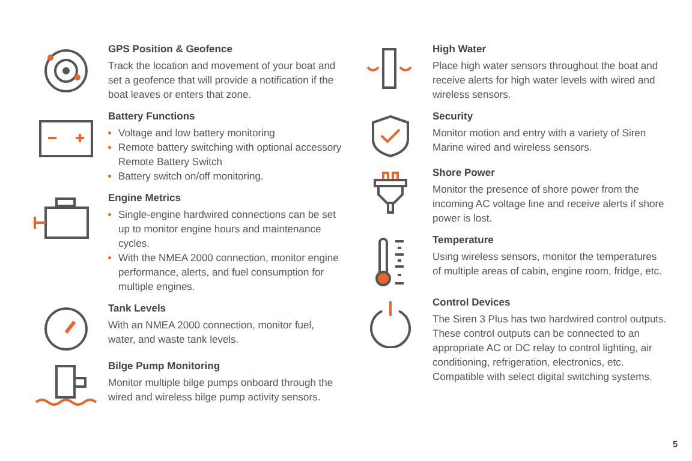GPS Position & Geofence
Track the location and movement of your boat and set a geofence that will provide a notification if the boat leaves or enters that zone.
Battery Functions
Voltage and low battery monitoring
Remote battery switching with optional accessory Remote Battery Switch
Battery switch on/off monitoring.
Engine Metrics
Single-engine hardwired connections can be set up to monitor engine hours and maintenance cycles.
With the NMEA 2000 connection, monitor engine performance, alerts, and fuel consumption for multiple engines.
Tank Levels
With an NMEA 2000 connection, monitor fuel, water, and waste tank levels.
Bilge Pump Monitoring
Monitor multiple bilge pumps onboard through the wired and wireless bilge pump activity sensors.
High Water
Place high water sensors throughout the boat and receive alerts for high water levels with wired and wireless sensors.
Security
Monitor motion and entry with a variety of Siren Marine wired and wireless sensors.
Shore Power
Monitor the presence of shore power from the incoming AC voltage line and receive alerts if shore power is lost.
Temperature
Using wireless sensors, monitor the temperatures of multiple areas of cabin, engine room, fridge, etc.
Control Devices
The Siren 3 Plus has two hardwired control outputs. These control outputs can be connected to an appropriate AC or DC relay to control lighting, air conditioning, refrigeration, electronics, etc. Compatible with select digital switching systems.
5